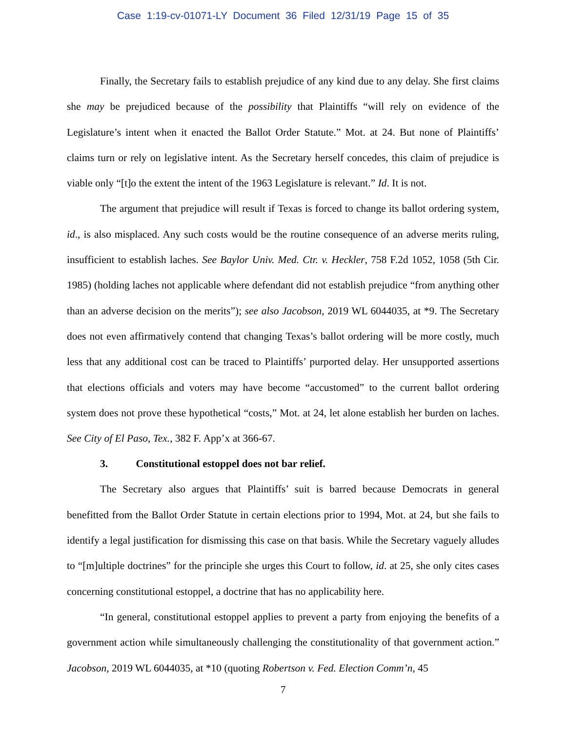Case 1:19-cv-01071-LY Document 36 Filed 12/31/19 Page 15 of 35
Finally, the Secretary fails to establish prejudice of any kind due to any delay. She first claims she may be prejudiced because of the possibility that Plaintiffs “will rely on evidence of the Legislature’s intent when it enacted the Ballot Order Statute.” Mot. at 24. But none of Plaintiffs’ claims turn or rely on legislative intent. As the Secretary herself concedes, this claim of prejudice is viable only “[t]o the extent the intent of the 1963 Legislature is relevant.” Id. It is not.
The argument that prejudice will result if Texas is forced to change its ballot ordering system, id., is also misplaced. Any such costs would be the routine consequence of an adverse merits ruling, insufficient to establish laches. See Baylor Univ. Med. Ctr. v. Heckler, 758 F.2d 1052, 1058 (5th Cir. 1985) (holding laches not applicable where defendant did not establish prejudice “from anything other than an adverse decision on the merits”); see also Jacobson, 2019 WL 6044035, at *9. The Secretary does not even affirmatively contend that changing Texas’s ballot ordering will be more costly, much less that any additional cost can be traced to Plaintiffs’ purported delay. Her unsupported assertions that elections officials and voters may have become “accustomed” to the current ballot ordering system does not prove these hypothetical “costs,” Mot. at 24, let alone establish her burden on laches. See City of El Paso, Tex., 382 F. App’x at 366-67.
3. Constitutional estoppel does not bar relief.
The Secretary also argues that Plaintiffs’ suit is barred because Democrats in general benefitted from the Ballot Order Statute in certain elections prior to 1994, Mot. at 24, but she fails to identify a legal justification for dismissing this case on that basis. While the Secretary vaguely alludes to “[m]ultiple doctrines” for the principle she urges this Court to follow, id. at 25, she only cites cases concerning constitutional estoppel, a doctrine that has no applicability here.
“In general, constitutional estoppel applies to prevent a party from enjoying the benefits of a government action while simultaneously challenging the constitutionality of that government action.” Jacobson, 2019 WL 6044035, at *10 (quoting Robertson v. Fed. Election Comm’n, 45
7